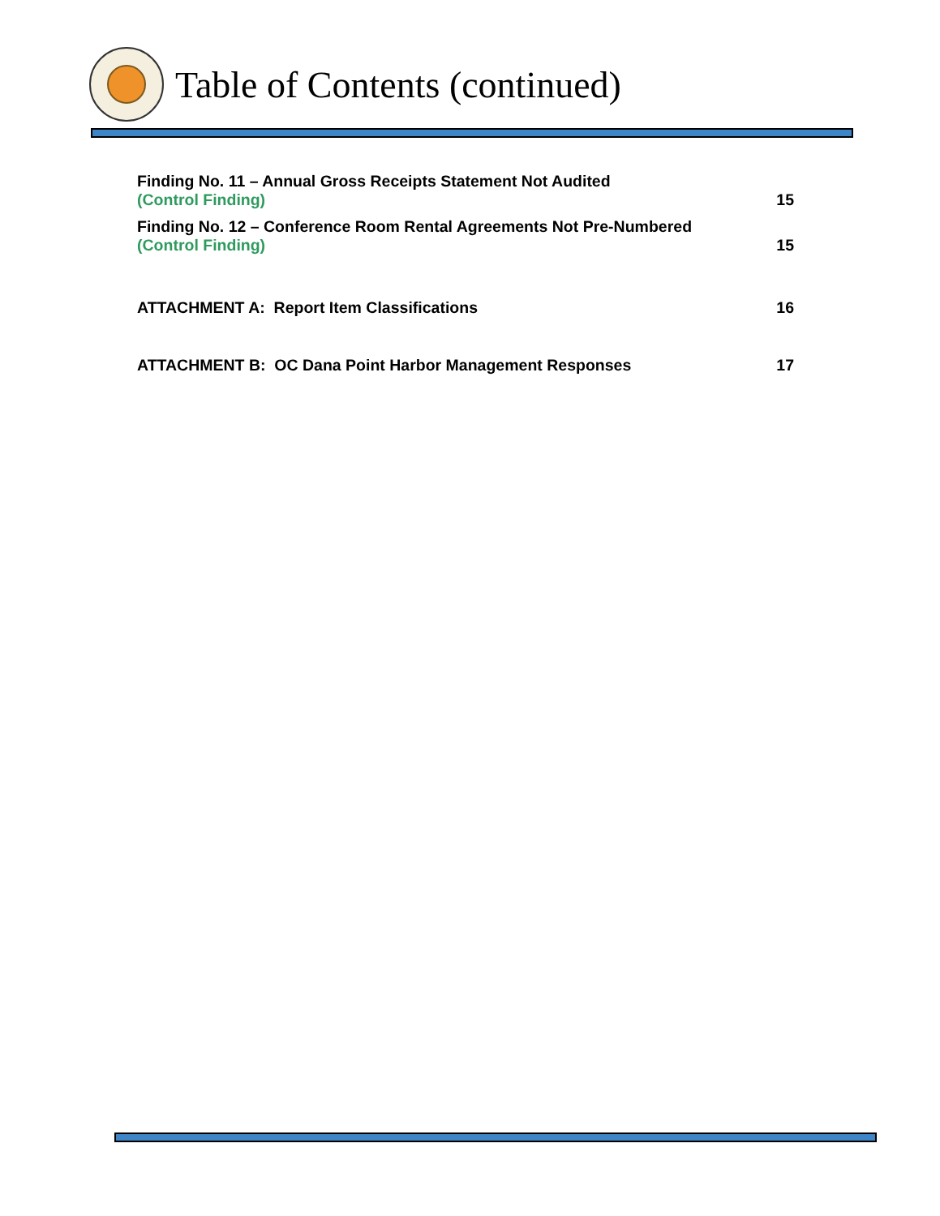Table of Contents (continued)
Finding No. 11 – Annual Gross Receipts Statement Not Audited
(Control Finding)
15
Finding No. 12 – Conference Room Rental Agreements Not Pre-Numbered
(Control Finding)
15
ATTACHMENT A: Report Item Classifications
16
ATTACHMENT B: OC Dana Point Harbor Management Responses
17